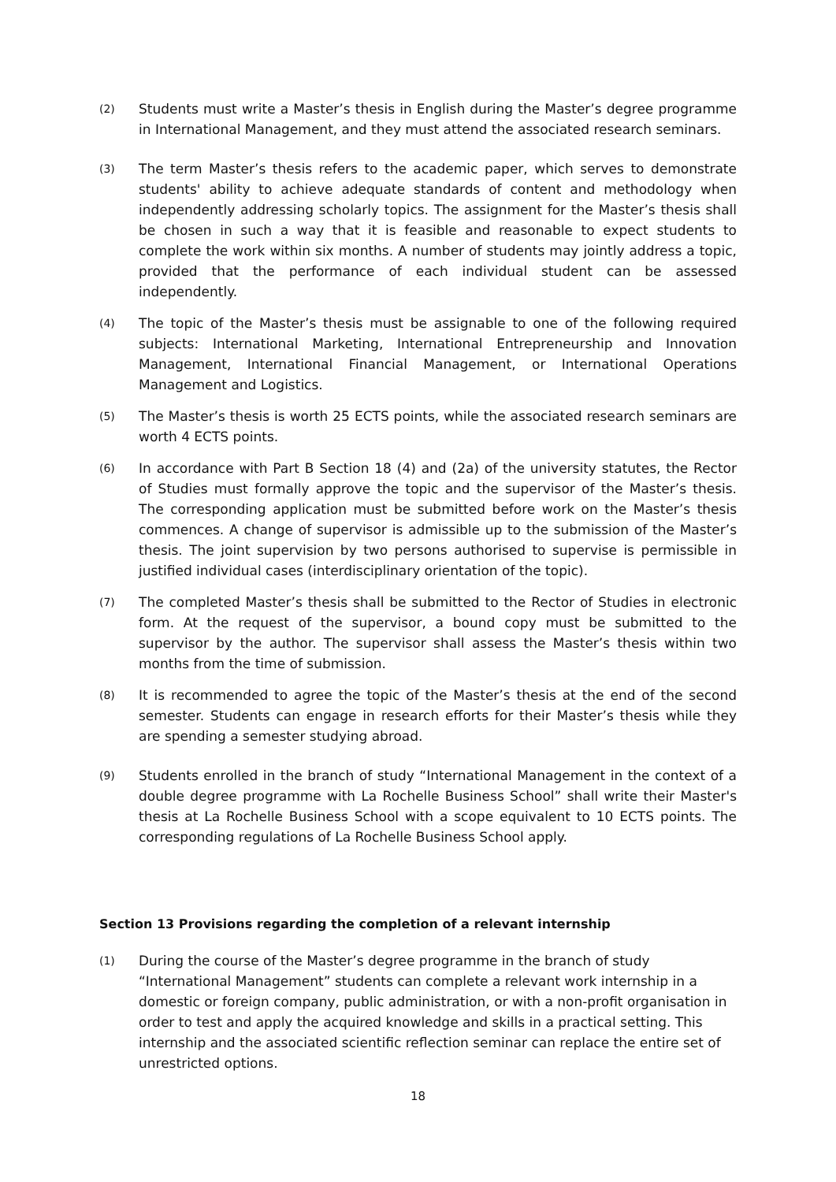(2) Students must write a Master’s thesis in English during the Master’s degree programme in International Management, and they must attend the associated research seminars.
(3) The term Master’s thesis refers to the academic paper, which serves to demonstrate students' ability to achieve adequate standards of content and methodology when independently addressing scholarly topics. The assignment for the Master’s thesis shall be chosen in such a way that it is feasible and reasonable to expect students to complete the work within six months. A number of students may jointly address a topic, provided that the performance of each individual student can be assessed independently.
(4) The topic of the Master’s thesis must be assignable to one of the following required subjects: International Marketing, International Entrepreneurship and Innovation Management, International Financial Management, or International Operations Management and Logistics.
(5) The Master’s thesis is worth 25 ECTS points, while the associated research seminars are worth 4 ECTS points.
(6) In accordance with Part B Section 18 (4) and (2a) of the university statutes, the Rector of Studies must formally approve the topic and the supervisor of the Master’s thesis. The corresponding application must be submitted before work on the Master’s thesis commences. A change of supervisor is admissible up to the submission of the Master’s thesis. The joint supervision by two persons authorised to supervise is permissible in justified individual cases (interdisciplinary orientation of the topic).
(7) The completed Master’s thesis shall be submitted to the Rector of Studies in electronic form. At the request of the supervisor, a bound copy must be submitted to the supervisor by the author. The supervisor shall assess the Master’s thesis within two months from the time of submission.
(8) It is recommended to agree the topic of the Master’s thesis at the end of the second semester. Students can engage in research efforts for their Master’s thesis while they are spending a semester studying abroad.
(9) Students enrolled in the branch of study “International Management in the context of a double degree programme with La Rochelle Business School” shall write their Master's thesis at La Rochelle Business School with a scope equivalent to 10 ECTS points. The corresponding regulations of La Rochelle Business School apply.
Section 13 Provisions regarding the completion of a relevant internship
(1) During the course of the Master’s degree programme in the branch of study “International Management” students can complete a relevant work internship in a domestic or foreign company, public administration, or with a non-profit organisation in order to test and apply the acquired knowledge and skills in a practical setting. This internship and the associated scientific reflection seminar can replace the entire set of unrestricted options.
18